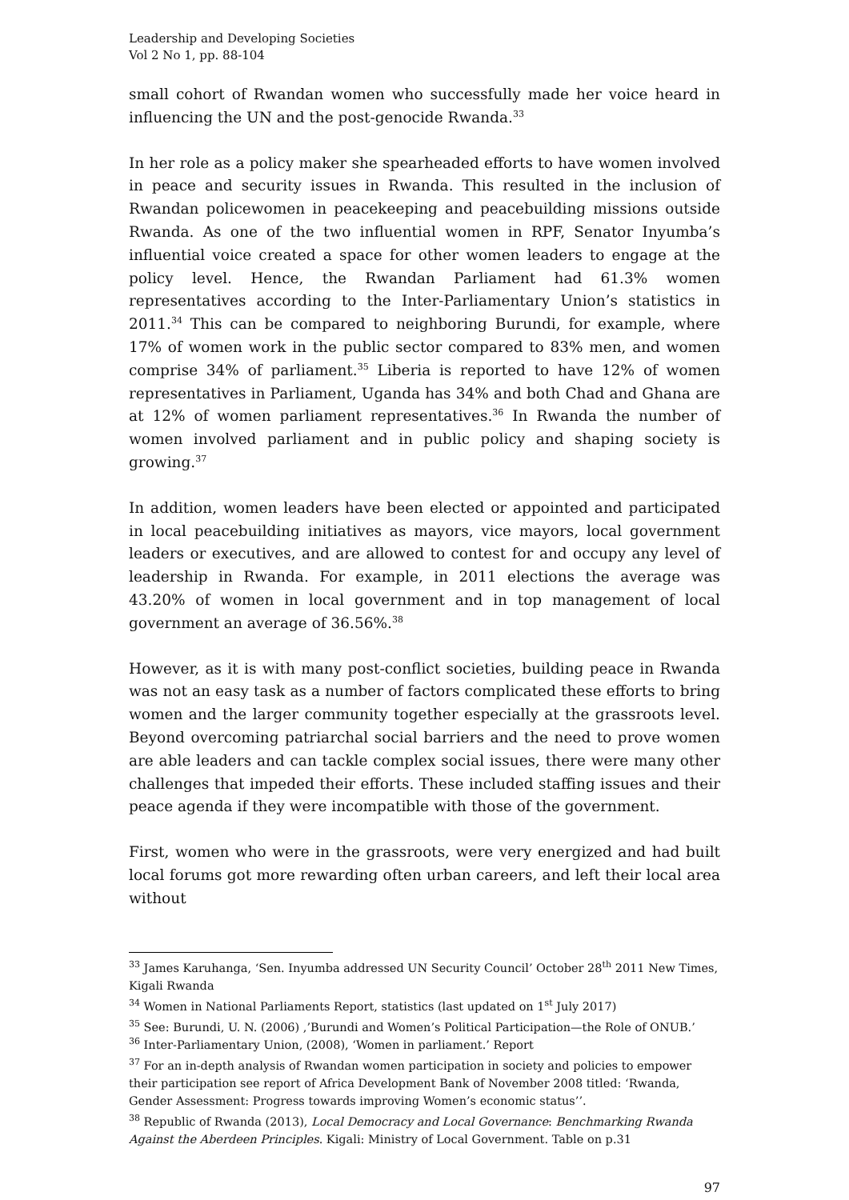Leadership and Developing Societies
Vol 2 No 1, pp. 88-104
small cohort of Rwandan women who successfully made her voice heard in influencing the UN and the post-genocide Rwanda.<sup>33</sup>
In her role as a policy maker she spearheaded efforts to have women involved in peace and security issues in Rwanda. This resulted in the inclusion of Rwandan policewomen in peacekeeping and peacebuilding missions outside Rwanda. As one of the two influential women in RPF, Senator Inyumba’s influential voice created a space for other women leaders to engage at the policy level. Hence, the Rwandan Parliament had 61.3% women representatives according to the Inter-Parliamentary Union’s statistics in 2011.<sup>34</sup> This can be compared to neighboring Burundi, for example, where 17% of women work in the public sector compared to 83% men, and women comprise 34% of parliament.<sup>35</sup> Liberia is reported to have 12% of women representatives in Parliament, Uganda has 34% and both Chad and Ghana are at 12% of women parliament representatives.<sup>36</sup> In Rwanda the number of women involved parliament and in public policy and shaping society is growing.<sup>37</sup>
In addition, women leaders have been elected or appointed and participated in local peacebuilding initiatives as mayors, vice mayors, local government leaders or executives, and are allowed to contest for and occupy any level of leadership in Rwanda. For example, in 2011 elections the average was 43.20% of women in local government and in top management of local government an average of 36.56%.<sup>38</sup>
However, as it is with many post-conflict societies, building peace in Rwanda was not an easy task as a number of factors complicated these efforts to bring women and the larger community together especially at the grassroots level. Beyond overcoming patriarchal social barriers and the need to prove women are able leaders and can tackle complex social issues, there were many other challenges that impeded their efforts. These included staffing issues and their peace agenda if they were incompatible with those of the government.
First, women who were in the grassroots, were very energized and had built local forums got more rewarding often urban careers, and left their local area without
<sup>33</sup> James Karuhanga, ‘Sen. Inyumba addressed UN Security Council’ October 28<sup>th</sup> 2011 New Times, Kigali Rwanda
<sup>34</sup> Women in National Parliaments Report, statistics (last updated on 1<sup>st</sup> July 2017)
<sup>35</sup> See: Burundi, U. N. (2006) ,’Burundi and Women’s Political Participation—the Role of ONUB.’
<sup>36</sup> Inter-Parliamentary Union, (2008), ‘Women in parliament.’ Report
<sup>37</sup> For an in-depth analysis of Rwandan women participation in society and policies to empower their participation see report of Africa Development Bank of November 2008 titled: ‘Rwanda, Gender Assessment: Progress towards improving Women’s economic status’’.
<sup>38</sup> Republic of Rwanda (2013), Local Democracy and Local Governance: Benchmarking Rwanda Against the Aberdeen Principles. Kigali: Ministry of Local Government. Table on p.31
97